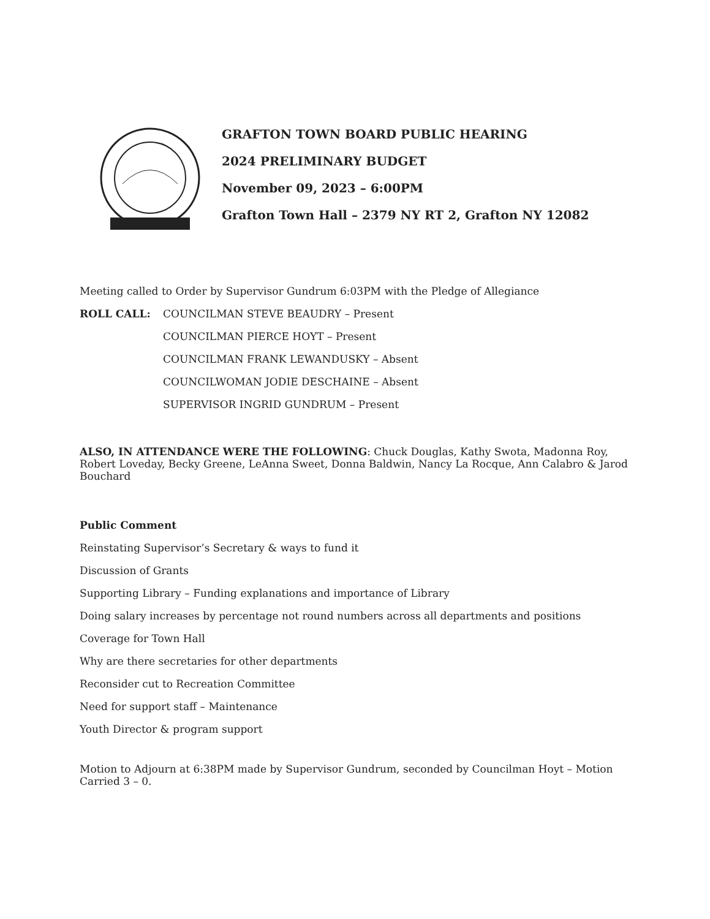GRAFTON TOWN BOARD PUBLIC HEARING
2024 PRELIMINARY BUDGET
November 09, 2023 – 6:00PM
Grafton Town Hall – 2379 NY RT 2, Grafton NY 12082
Meeting called to Order by Supervisor Gundrum 6:03PM with the Pledge of Allegiance
ROLL CALL: COUNCILMAN STEVE BEAUDRY – Present
COUNCILMAN PIERCE HOYT – Present
COUNCILMAN FRANK LEWANDUSKY – Absent
COUNCILWOMAN JODIE DESCHAINE – Absent
SUPERVISOR INGRID GUNDRUM – Present
ALSO, IN ATTENDANCE WERE THE FOLLOWING: Chuck Douglas, Kathy Swota, Madonna Roy, Robert Loveday, Becky Greene, LeAnna Sweet, Donna Baldwin, Nancy La Rocque, Ann Calabro & Jarod Bouchard
Public Comment
Reinstating Supervisor’s Secretary & ways to fund it
Discussion of Grants
Supporting Library – Funding explanations and importance of Library
Doing salary increases by percentage not round numbers across all departments and positions
Coverage for Town Hall
Why are there secretaries for other departments
Reconsider cut to Recreation Committee
Need for support staff – Maintenance
Youth Director & program support
Motion to Adjourn at 6:38PM made by Supervisor Gundrum, seconded by Councilman Hoyt – Motion Carried 3 – 0.